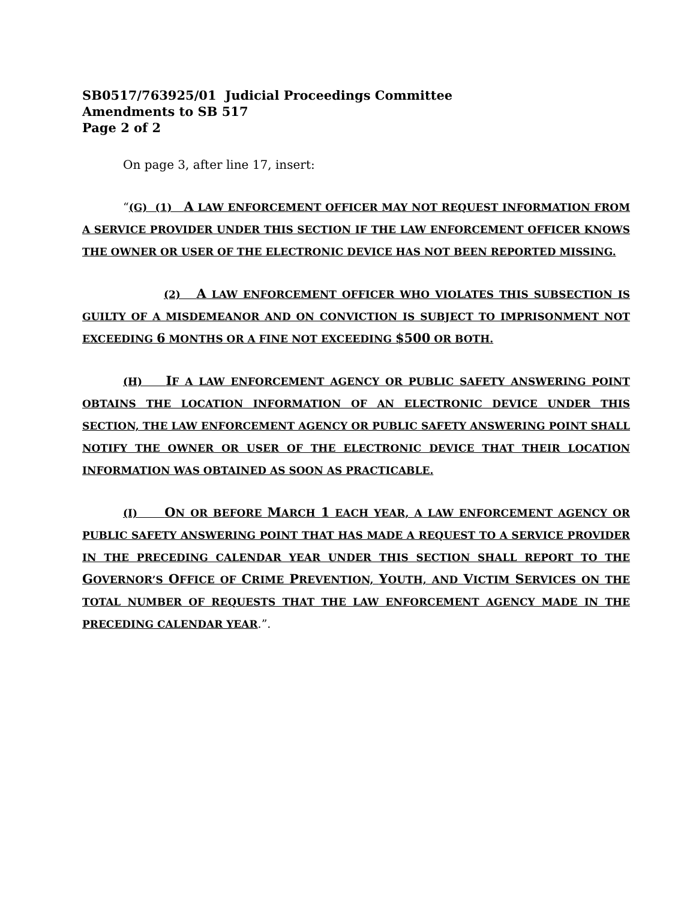SB0517/763925/01 Judicial Proceedings Committee
Amendments to SB 517
Page 2 of 2
On page 3, after line 17, insert:
“(G) (1) A LAW ENFORCEMENT OFFICER MAY NOT REQUEST INFORMATION FROM A SERVICE PROVIDER UNDER THIS SECTION IF THE LAW ENFORCEMENT OFFICER KNOWS THE OWNER OR USER OF THE ELECTRONIC DEVICE HAS NOT BEEN REPORTED MISSING.
(2) A LAW ENFORCEMENT OFFICER WHO VIOLATES THIS SUBSECTION IS GUILTY OF A MISDEMEANOR AND ON CONVICTION IS SUBJECT TO IMPRISONMENT NOT EXCEEDING 6 MONTHS OR A FINE NOT EXCEEDING $500 OR BOTH.
(H) IF A LAW ENFORCEMENT AGENCY OR PUBLIC SAFETY ANSWERING POINT OBTAINS THE LOCATION INFORMATION OF AN ELECTRONIC DEVICE UNDER THIS SECTION, THE LAW ENFORCEMENT AGENCY OR PUBLIC SAFETY ANSWERING POINT SHALL NOTIFY THE OWNER OR USER OF THE ELECTRONIC DEVICE THAT THEIR LOCATION INFORMATION WAS OBTAINED AS SOON AS PRACTICABLE.
(I) ON OR BEFORE MARCH 1 EACH YEAR, A LAW ENFORCEMENT AGENCY OR PUBLIC SAFETY ANSWERING POINT THAT HAS MADE A REQUEST TO A SERVICE PROVIDER IN THE PRECEDING CALENDAR YEAR UNDER THIS SECTION SHALL REPORT TO THE GOVERNOR’S OFFICE OF CRIME PREVENTION, YOUTH, AND VICTIM SERVICES ON THE TOTAL NUMBER OF REQUESTS THAT THE LAW ENFORCEMENT AGENCY MADE IN THE PRECEDING CALENDAR YEAR.”.